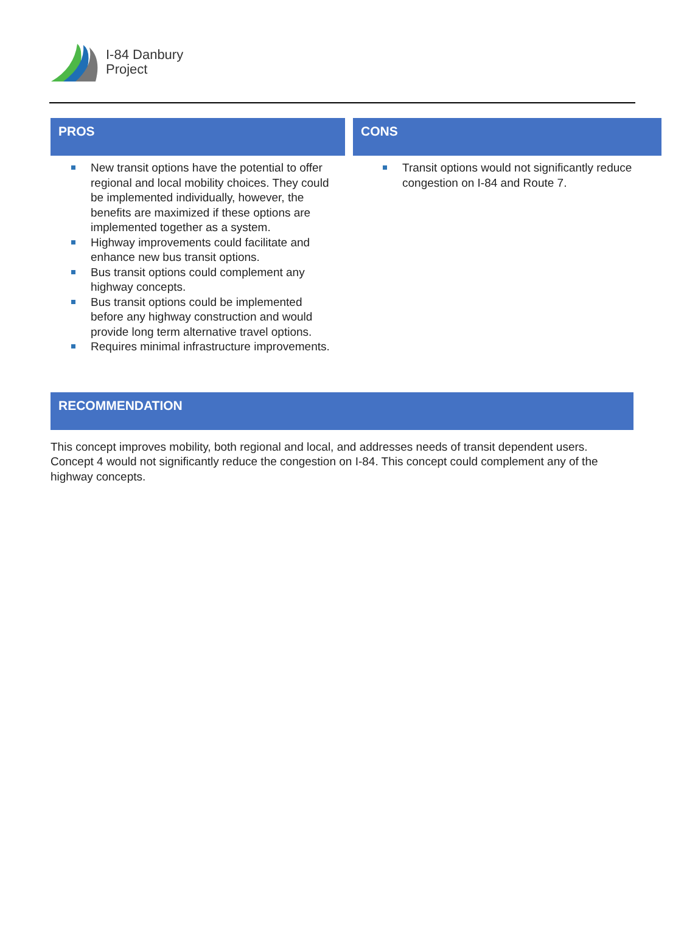I-84 Danbury
Project
PROS
New transit options have the potential to offer regional and local mobility choices. They could be implemented individually, however, the benefits are maximized if these options are implemented together as a system.
Highway improvements could facilitate and enhance new bus transit options.
Bus transit options could complement any highway concepts.
Bus transit options could be implemented before any highway construction and would provide long term alternative travel options.
Requires minimal infrastructure improvements.
CONS
Transit options would not significantly reduce congestion on I-84 and Route 7.
RECOMMENDATION
This concept improves mobility, both regional and local, and addresses needs of transit dependent users. Concept 4 would not significantly reduce the congestion on I-84. This concept could complement any of the highway concepts.